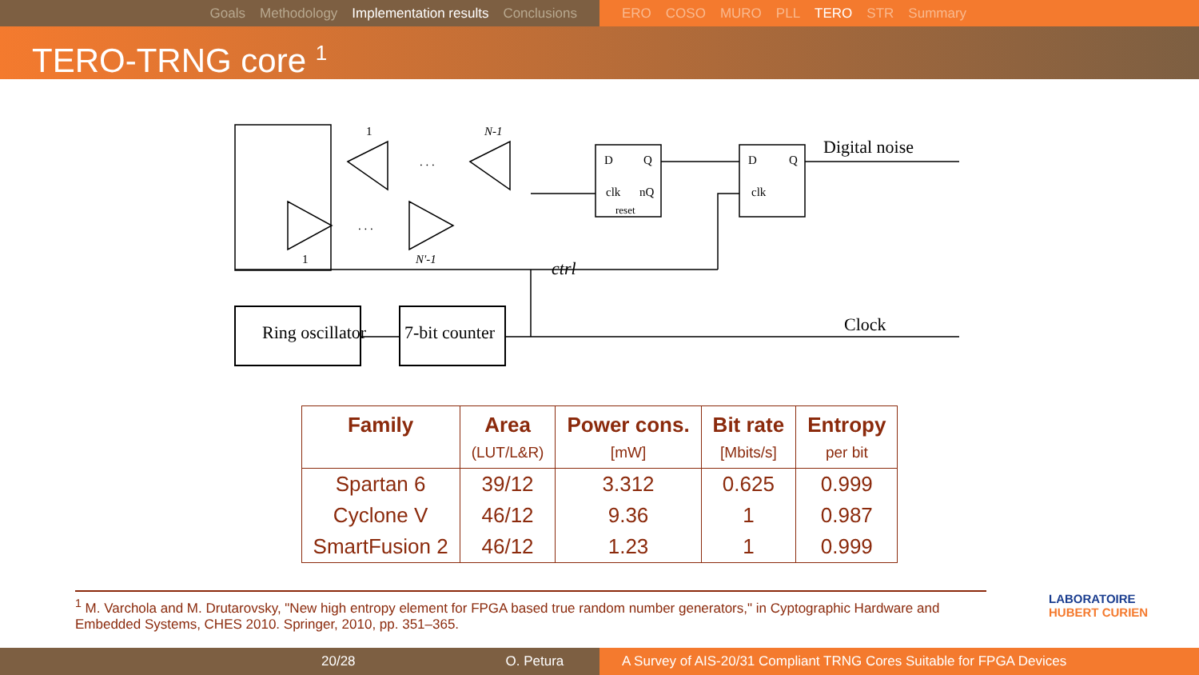Goals Methodology Implementation results Conclusions ERO COSO MURO PLL TERO STR Summary
TERO-TRNG core <sup>1</sup>
Ring oscillator
7-bit counter
D
Q
clk
nQ
reset
D
Q
clk
Digital noise
Clock
ctrl
1
N-1
1
N'-1
. . .
. . .
| Family | Area | Power cons. | Bit rate | Entropy |
| --- | --- | --- | --- | --- |
| | (LUT/L&R) | [mW] | [Mbits/s] | per bit |
| Spartan 6 | 39/12 | 3.312 | 0.625 | 0.999 |
| Cyclone V | 46/12 | 9.36 | 1 | 0.987 |
| SmartFusion 2 | 46/12 | 1.23 | 1 | 0.999 |
<sup>1</sup> M. Varchola and M. Drutarovsky, "New high entropy element for FPGA based true random number generators," in Cyptographic Hardware and Embedded Systems, CHES 2010. Springer, 2010, pp. 351–365.
LABORATOIRE
HUBERT CURIEN
20/28 O. Petura A Survey of AIS-20/31 Compliant TRNG Cores Suitable for FPGA Devices